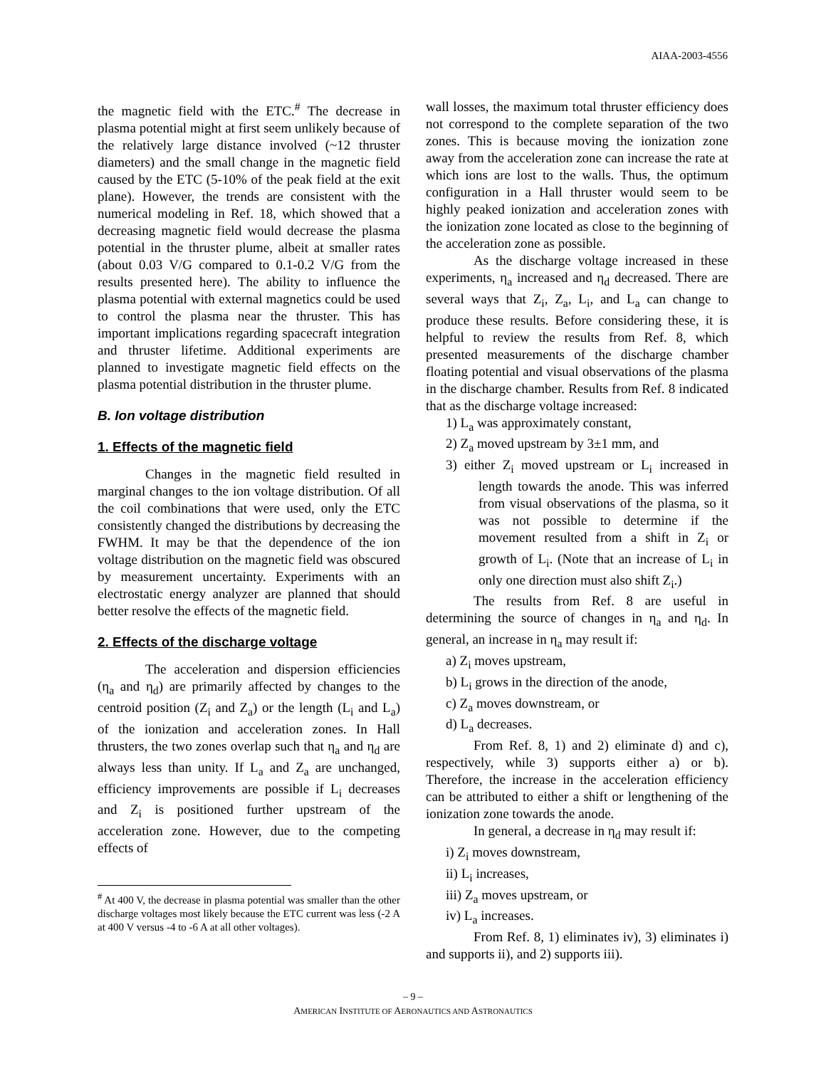AIAA-2003-4556
the magnetic field with the ETC.<sup>#</sup> The decrease in plasma potential might at first seem unlikely because of the relatively large distance involved (~12 thruster diameters) and the small change in the magnetic field caused by the ETC (5-10% of the peak field at the exit plane). However, the trends are consistent with the numerical modeling in Ref. 18, which showed that a decreasing magnetic field would decrease the plasma potential in the thruster plume, albeit at smaller rates (about 0.03 V/G compared to 0.1-0.2 V/G from the results presented here). The ability to influence the plasma potential with external magnetics could be used to control the plasma near the thruster. This has important implications regarding spacecraft integration and thruster lifetime. Additional experiments are planned to investigate magnetic field effects on the plasma potential distribution in the thruster plume.
B. Ion voltage distribution
1. Effects of the magnetic field
Changes in the magnetic field resulted in marginal changes to the ion voltage distribution. Of all the coil combinations that were used, only the ETC consistently changed the distributions by decreasing the FWHM. It may be that the dependence of the ion voltage distribution on the magnetic field was obscured by measurement uncertainty. Experiments with an electrostatic energy analyzer are planned that should better resolve the effects of the magnetic field.
2. Effects of the discharge voltage
The acceleration and dispersion efficiencies (η<sub>a</sub> and η<sub>d</sub>) are primarily affected by changes to the centroid position (Z<sub>i</sub> and Z<sub>a</sub>) or the length (L<sub>i</sub> and L<sub>a</sub>) of the ionization and acceleration zones. In Hall thrusters, the two zones overlap such that η<sub>a</sub> and η<sub>d</sub> are always less than unity. If L<sub>a</sub> and Z<sub>a</sub> are unchanged, efficiency improvements are possible if L<sub>i</sub> decreases and Z<sub>i</sub> is positioned further upstream of the acceleration zone. However, due to the competing effects of
<sup>#</sup> At 400 V, the decrease in plasma potential was smaller than the other discharge voltages most likely because the ETC current was less (-2 A at 400 V versus -4 to -6 A at all other voltages).
wall losses, the maximum total thruster efficiency does not correspond to the complete separation of the two zones. This is because moving the ionization zone away from the acceleration zone can increase the rate at which ions are lost to the walls. Thus, the optimum configuration in a Hall thruster would seem to be highly peaked ionization and acceleration zones with the ionization zone located as close to the beginning of the acceleration zone as possible.
As the discharge voltage increased in these experiments, η<sub>a</sub> increased and η<sub>d</sub> decreased. There are several ways that Z<sub>i</sub>, Z<sub>a</sub>, L<sub>i</sub>, and L<sub>a</sub> can change to produce these results. Before considering these, it is helpful to review the results from Ref. 8, which presented measurements of the discharge chamber floating potential and visual observations of the plasma in the discharge chamber. Results from Ref. 8 indicated that as the discharge voltage increased:
1) L<sub>a</sub> was approximately constant,
2) Z<sub>a</sub> moved upstream by 3±1 mm, and
3) either Z<sub>i</sub> moved upstream or L<sub>i</sub> increased in length towards the anode. This was inferred from visual observations of the plasma, so it was not possible to determine if the movement resulted from a shift in Z<sub>i</sub> or growth of L<sub>i</sub>. (Note that an increase of L<sub>i</sub> in only one direction must also shift Z<sub>i</sub>.)
The results from Ref. 8 are useful in determining the source of changes in η<sub>a</sub> and η<sub>d</sub>. In general, an increase in η<sub>a</sub> may result if:
a) Z<sub>i</sub> moves upstream,
b) L<sub>i</sub> grows in the direction of the anode,
c) Z<sub>a</sub> moves downstream, or
d) L<sub>a</sub> decreases.
From Ref. 8, 1) and 2) eliminate d) and c), respectively, while 3) supports either a) or b). Therefore, the increase in the acceleration efficiency can be attributed to either a shift or lengthening of the ionization zone towards the anode.
In general, a decrease in η<sub>d</sub> may result if:
i) Z<sub>i</sub> moves downstream,
ii) L<sub>i</sub> increases,
iii) Z<sub>a</sub> moves upstream, or
iv) L<sub>a</sub> increases.
From Ref. 8, 1) eliminates iv), 3) eliminates i) and supports ii), and 2) supports iii).
– 9 –
AMERICAN INSTITUTE OF AERONAUTICS AND ASTRONAUTICS